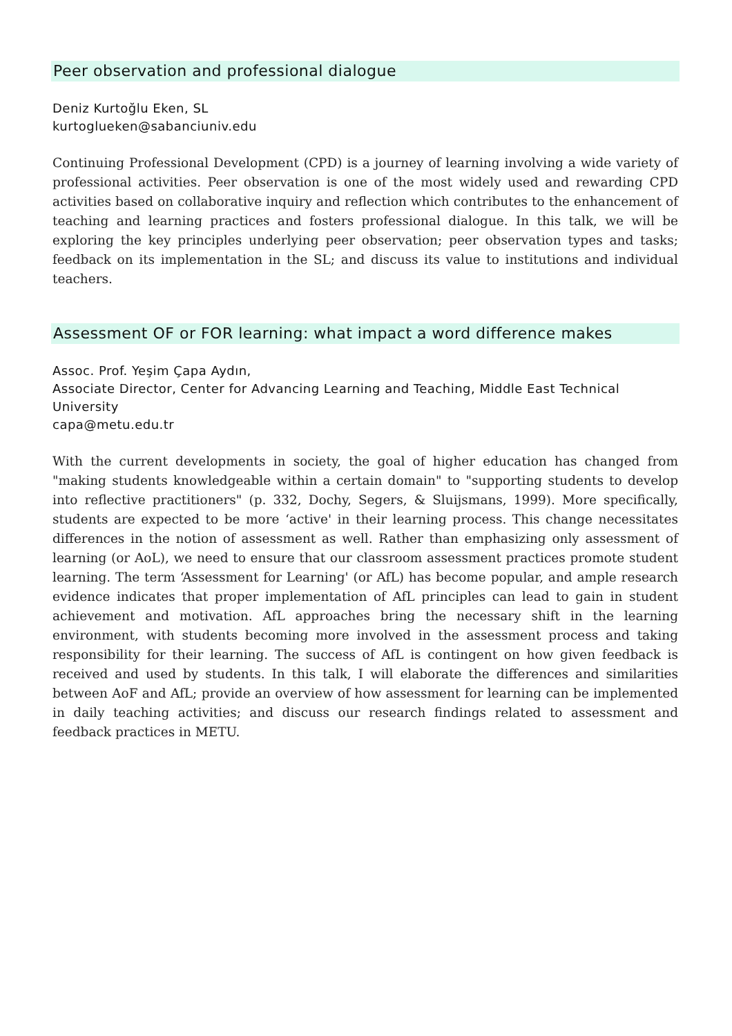Peer observation and professional dialogue
Deniz Kurtoğlu Eken, SL
kurtoglueken@sabanciuniv.edu
Continuing Professional Development (CPD) is a journey of learning involving a wide variety of professional activities. Peer observation is one of the most widely used and rewarding CPD activities based on collaborative inquiry and reflection which contributes to the enhancement of teaching and learning practices and fosters professional dialogue. In this talk, we will be exploring the key principles underlying peer observation; peer observation types and tasks; feedback on its implementation in the SL; and discuss its value to institutions and individual teachers.
Assessment OF or FOR learning: what impact a word difference makes
Assoc. Prof. Yeşim Çapa Aydın,
Associate Director, Center for Advancing Learning and Teaching, Middle East Technical University
capa@metu.edu.tr
With the current developments in society, the goal of higher education has changed from "making students knowledgeable within a certain domain" to "supporting students to develop into reflective practitioners" (p. 332, Dochy, Segers, & Sluijsmans, 1999). More specifically, students are expected to be more ‘active' in their learning process. This change necessitates differences in the notion of assessment as well. Rather than emphasizing only assessment of learning (or AoL), we need to ensure that our classroom assessment practices promote student learning. The term ‘Assessment for Learning' (or AfL) has become popular, and ample research evidence indicates that proper implementation of AfL principles can lead to gain in student achievement and motivation. AfL approaches bring the necessary shift in the learning environment, with students becoming more involved in the assessment process and taking responsibility for their learning. The success of AfL is contingent on how given feedback is received and used by students. In this talk, I will elaborate the differences and similarities between AoF and AfL; provide an overview of how assessment for learning can be implemented in daily teaching activities; and discuss our research findings related to assessment and feedback practices in METU.